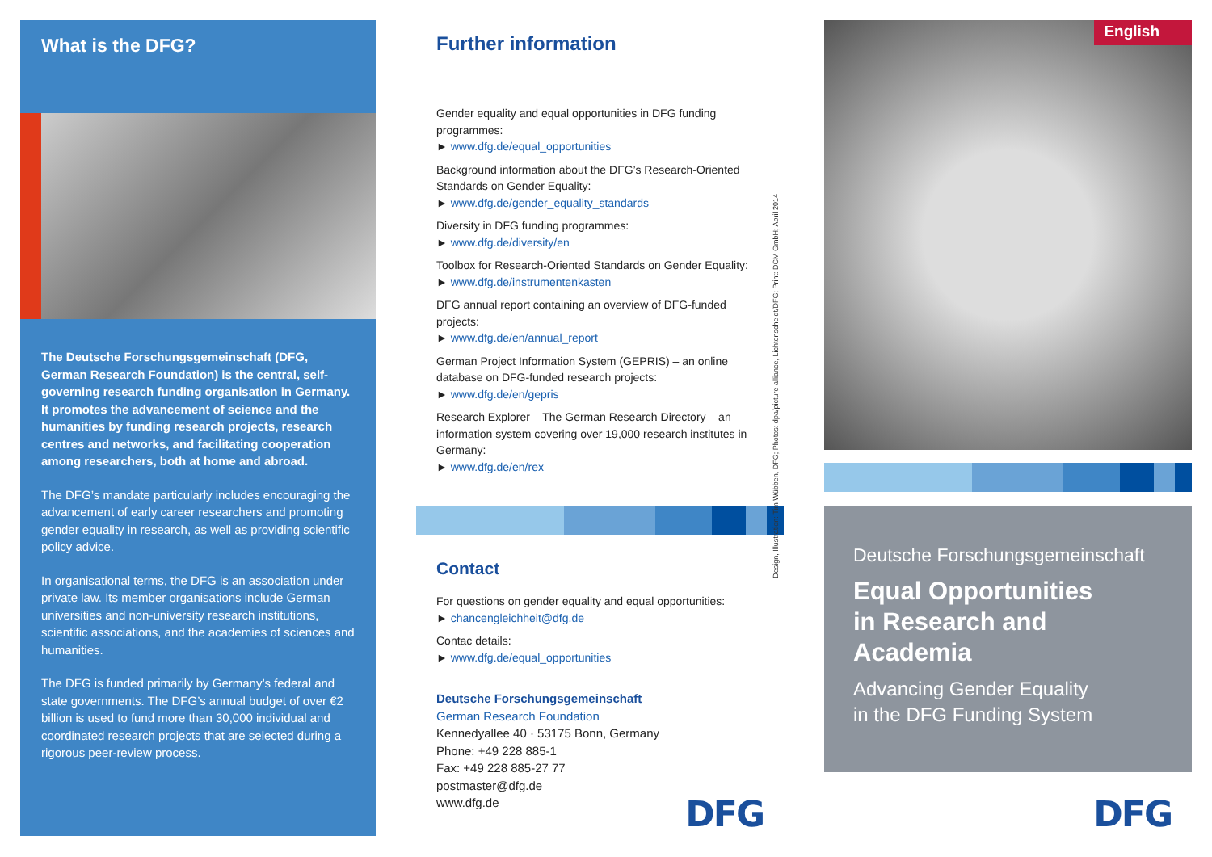What is the DFG?
The Deutsche Forschungsgemeinschaft (DFG, German Research Foundation) is the central, self-governing research funding organisation in Germany. It promotes the advancement of science and the humanities by funding research projects, research centres and networks, and facilitating cooperation among researchers, both at home and abroad.
The DFG’s mandate particularly includes encouraging the advancement of early career researchers and promoting gender equality in research, as well as providing scientific policy advice.
In organisational terms, the DFG is an association under private law. Its member organisations include German universities and non-university research institutions, scientific associations, and the academies of sciences and humanities.
The DFG is funded primarily by Germany’s federal and state governments. The DFG’s annual budget of over €2 billion is used to fund more than 30,000 individual and coordinated research projects that are selected during a rigorous peer-review process.
Further information
Gender equality and equal opportunities in DFG funding programmes:
► www.dfg.de/equal_opportunities
Background information about the DFG’s Research-Oriented Standards on Gender Equality:
► www.dfg.de/gender_equality_standards
Diversity in DFG funding programmes:
► www.dfg.de/diversity/en
Toolbox for Research-Oriented Standards on Gender Equality:
► www.dfg.de/instrumentenkasten
DFG annual report containing an overview of DFG-funded projects:
► www.dfg.de/en/annual_report
German Project Information System (GEPRIS) – an online database on DFG-funded research projects:
► www.dfg.de/en/gepris
Research Explorer – The German Research Directory – an information system covering over 19,000 research institutes in Germany:
► www.dfg.de/en/rex
Contact
For questions on gender equality and equal opportunities:
► chancengleichheit@dfg.de
Contac details:
► www.dfg.de/equal_opportunities
Deutsche Forschungsgemeinschaft
German Research Foundation
Kennedyallee 40 · 53175 Bonn, Germany
Phone: +49 228 885-1
Fax: +49 228 885-27 77
postmaster@dfg.de
www.dfg.de
DFG
Design, Illustration: Tim Wübben, DFG; Photos: dpa/picture alliance, Lichtenscheidt/DFG; Print: DCM GmbH; April 2014
English
Deutsche Forschungsgemeinschaft
Equal Opportunities
in Research and Academia
Advancing Gender Equality
in the DFG Funding System
DFG